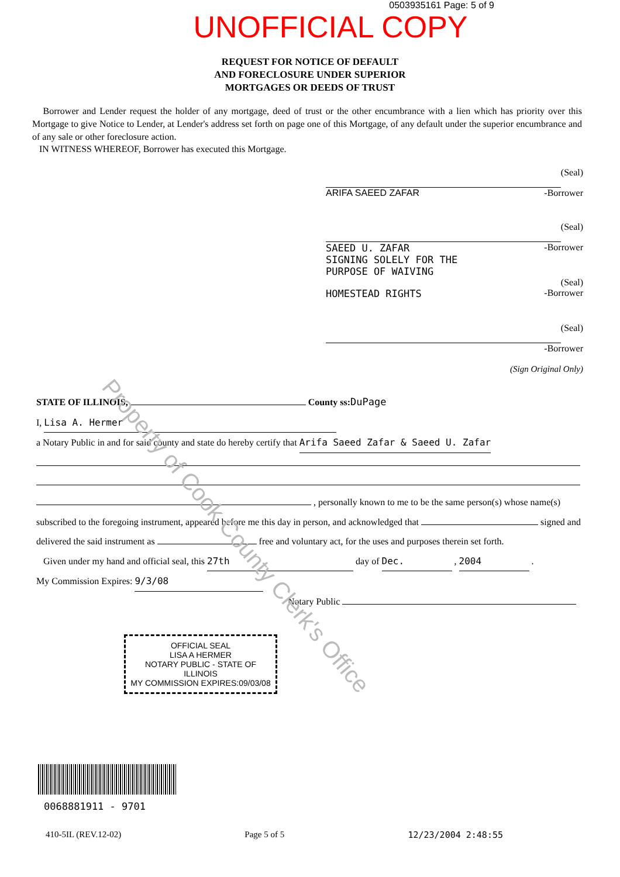0503935161 Page: 5 of 9
UNOFFICIAL COPY
REQUEST FOR NOTICE OF DEFAULT
AND FORECLOSURE UNDER SUPERIOR
MORTGAGES OR DEEDS OF TRUST
Borrower and Lender request the holder of any mortgage, deed of trust or the other encumbrance with a lien which has priority over this Mortgage to give Notice to Lender, at Lender's address set forth on page one of this Mortgage, of any default under the superior encumbrance and of any sale or other foreclosure action.
IN WITNESS WHEREOF, Borrower has executed this Mortgage.
(Seal)
ARIFA SAEED ZAFAR -Borrower
(Seal)
SAEED U. ZAFAR
SIGNING SOLELY FOR THE
PURPOSE OF WAIVING -Borrower
(Seal)
HOMESTEAD RIGHTS -Borrower
(Seal)
-Borrower
(Sign Original Only)
STATE OF ILLINOIS, County ss: DuPage
I, Lisa A. Hermer
a Notary Public in and for said county and state do hereby certify that Arifa Saeed Zafar & Saeed U. Zafar
, personally known to me to be the same person(s) whose name(s) subscribed to the foregoing instrument, appeared before me this day in person, and acknowledged that signed and delivered the said instrument as free and voluntary act, for the uses and purposes therein set forth.
Given under my hand and official seal, this 27th day of Dec. , 2004 .
My Commission Expires: 9/3/08
Notary Public
OFFICIAL SEAL
LISA A HERMER
NOTARY PUBLIC - STATE OF ILLINOIS
MY COMMISSION EXPIRES:09/03/08
0068881911 - 9701
410-5IL (REV.12-02) Page 5 of 5 12/23/2004 2:48:55
Property of Cook County Clerk's Office